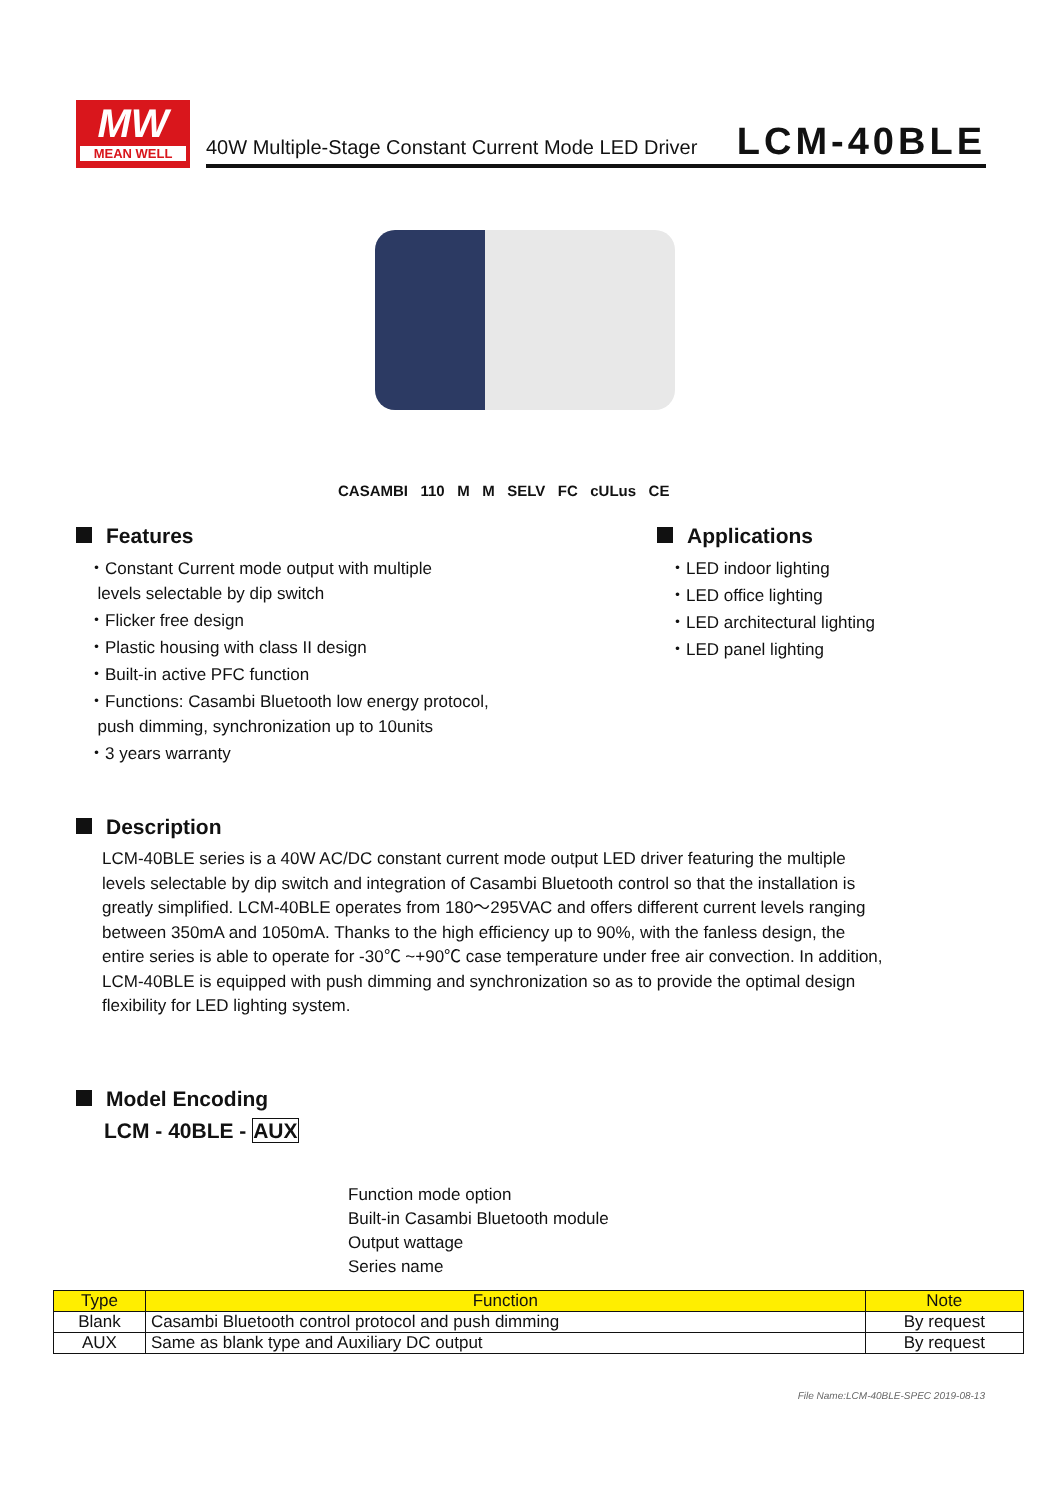MW
MEAN WELL
40W Multiple-Stage Constant Current Mode LED Driver
LCM-40BLE
CASAMBI 110 M M SELV FC cULus CE
Features
・Constant Current mode output with multiple
levels selectable by dip switch
・Flicker free design
・Plastic housing with class II design
・Built-in active PFC function
・Functions: Casambi Bluetooth low energy protocol,
push dimming, synchronization up to 10units
・3 years warranty
Applications
・LED indoor lighting
・LED office lighting
・LED architectural lighting
・LED panel lighting
Description
LCM-40BLE series is a 40W AC/DC constant current mode output LED driver featuring the multiple levels selectable by dip switch and integration of Casambi Bluetooth control so that the installation is greatly simplified. LCM-40BLE operates from 180～295VAC and offers different current levels ranging between 350mA and 1050mA. Thanks to the high efficiency up to 90%, with the fanless design, the entire series is able to operate for -30℃ ~+90℃ case temperature under free air convection. In addition, LCM-40BLE is equipped with push dimming and synchronization so as to provide the optimal design flexibility for LED lighting system.
Model Encoding
LCM - 40BLE - AUX
Function mode option
Built-in Casambi Bluetooth module
Output wattage
Series name
| Type | Function | Note |
| --- | --- | --- |
| Blank | Casambi Bluetooth control protocol and push dimming | By request |
| AUX | Same as blank type and Auxiliary DC output | By request |
File Name:LCM-40BLE-SPEC 2019-08-13